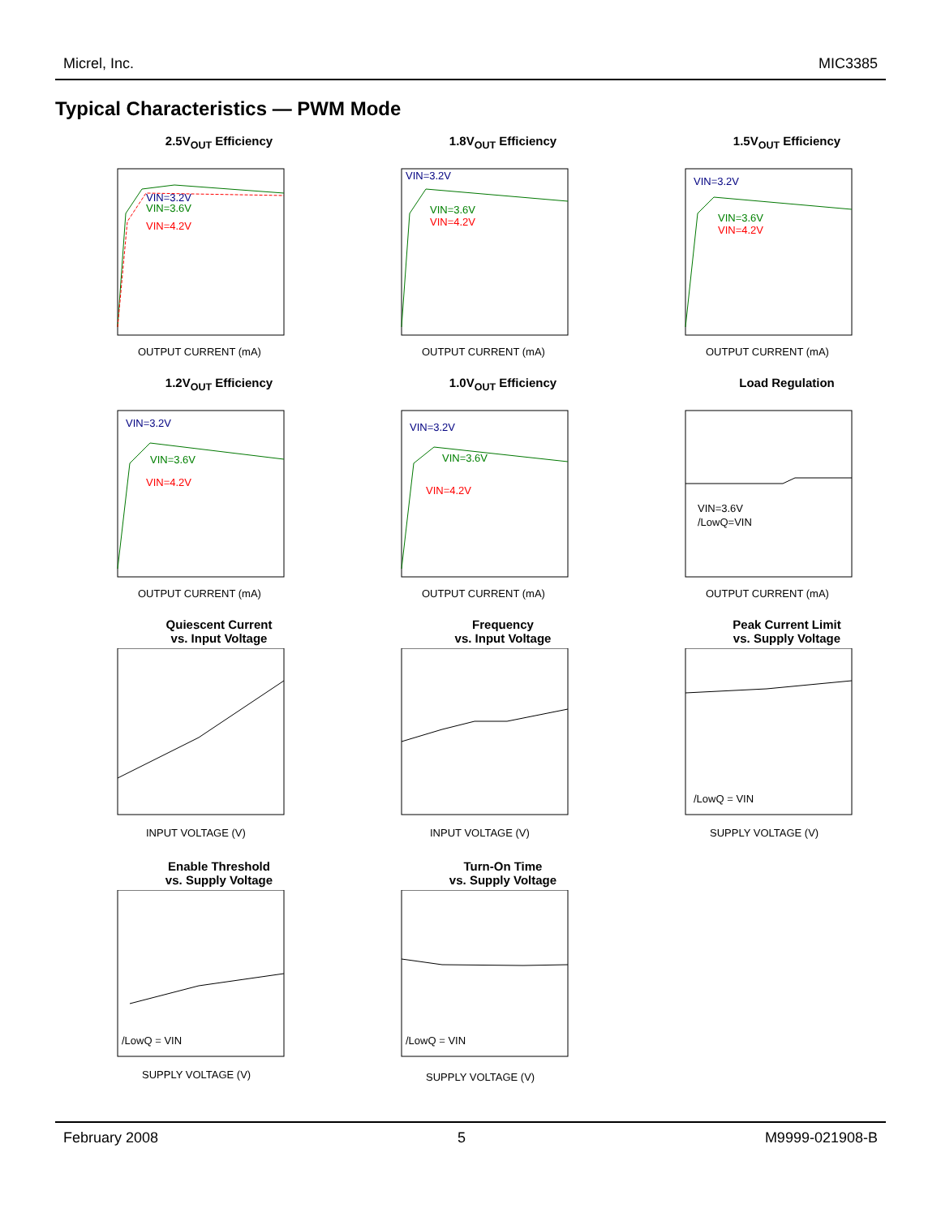Micrel, Inc. MIC3385
Typical Characteristics — PWM Mode
2.5V<sub>OUT</sub> Efficiency
VIN=3.2V
VIN=3.6V
VIN=4.2V
OUTPUT CURRENT (mA)
1.8V<sub>OUT</sub> Efficiency
VIN=3.2V
VIN=3.6V
VIN=4.2V
OUTPUT CURRENT (mA)
1.5V<sub>OUT</sub> Efficiency
VIN=3.2V
VIN=3.6V
VIN=4.2V
OUTPUT CURRENT (mA)
1.2V<sub>OUT</sub> Efficiency
VIN=3.2V
VIN=3.6V
VIN=4.2V
OUTPUT CURRENT (mA)
1.0V<sub>OUT</sub> Efficiency
VIN=3.2V
VIN=3.6V
VIN=4.2V
OUTPUT CURRENT (mA)
Load Regulation
VIN=3.6V
/LowQ=VIN
OUTPUT CURRENT (mA)
Quiescent Current
vs. Input Voltage
INPUT VOLTAGE (V)
Frequency
vs. Input Voltage
INPUT VOLTAGE (V)
Peak Current Limit
vs. Supply Voltage
/LowQ = VIN
SUPPLY VOLTAGE (V)
Enable Threshold
vs. Supply Voltage
/LowQ = VIN
SUPPLY VOLTAGE (V)
Turn-On Time
vs. Supply Voltage
/LowQ = VIN
SUPPLY VOLTAGE (V)
February 2008 5 M9999-021908-B